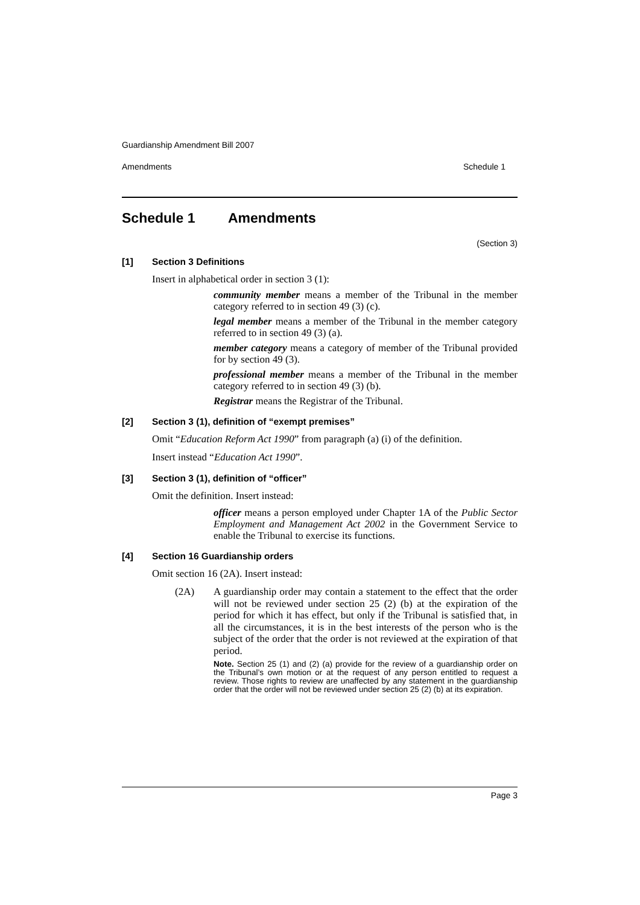Guardianship Amendment Bill 2007
Amendments Schedule 1
Schedule 1 Amendments
(Section 3)
[1] Section 3 Definitions
Insert in alphabetical order in section 3 (1):
community member means a member of the Tribunal in the member category referred to in section 49 (3) (c).
legal member means a member of the Tribunal in the member category referred to in section 49 (3) (a).
member category means a category of member of the Tribunal provided for by section 49 (3).
professional member means a member of the Tribunal in the member category referred to in section 49 (3) (b).
Registrar means the Registrar of the Tribunal.
[2] Section 3 (1), definition of “exempt premises”
Omit “Education Reform Act 1990” from paragraph (a) (i) of the definition.
Insert instead “Education Act 1990”.
[3] Section 3 (1), definition of “officer”
Omit the definition. Insert instead:
officer means a person employed under Chapter 1A of the Public Sector Employment and Management Act 2002 in the Government Service to enable the Tribunal to exercise its functions.
[4] Section 16 Guardianship orders
Omit section 16 (2A). Insert instead:
(2A)
A guardianship order may contain a statement to the effect that the order will not be reviewed under section 25 (2) (b) at the expiration of the period for which it has effect, but only if the Tribunal is satisfied that, in all the circumstances, it is in the best interests of the person who is the subject of the order that the order is not reviewed at the expiration of that period.
Note. Section 25 (1) and (2) (a) provide for the review of a guardianship order on the Tribunal’s own motion or at the request of any person entitled to request a review. Those rights to review are unaffected by any statement in the guardianship order that the order will not be reviewed under section 25 (2) (b) at its expiration.
Page 3